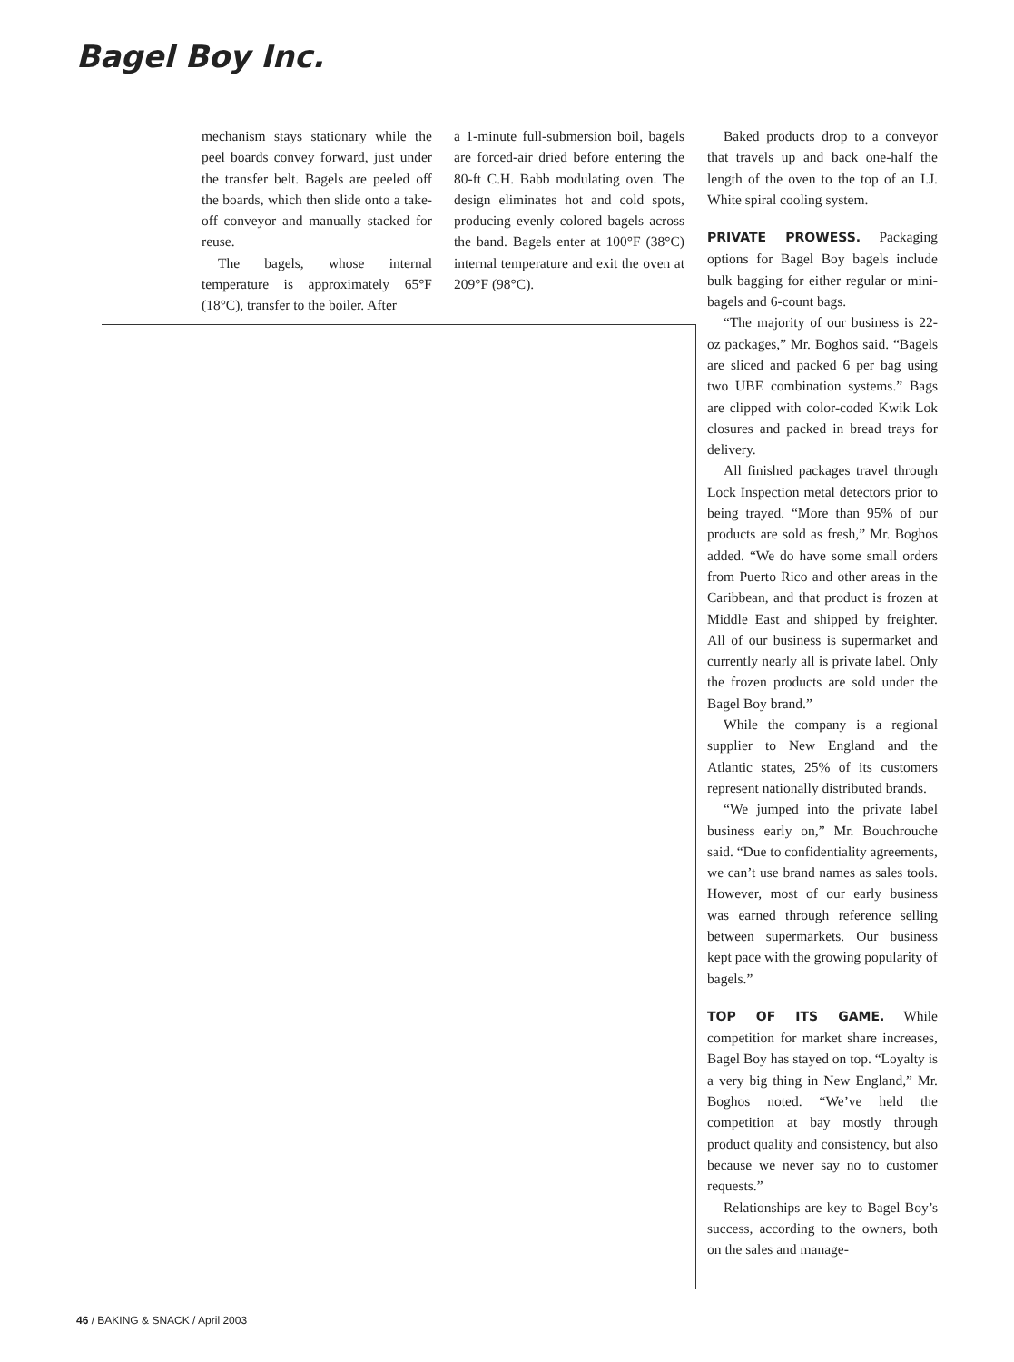Bagel Boy Inc.
mechanism stays stationary while the peel boards convey forward, just under the transfer belt. Bagels are peeled off the boards, which then slide onto a take-off conveyor and manually stacked for reuse.
The bagels, whose internal temperature is approximately 65°F (18°C), transfer to the boiler. After
a 1-minute full-submersion boil, bagels are forced-air dried before entering the 80-ft C.H. Babb modulating oven. The design eliminates hot and cold spots, producing evenly colored bagels across the band. Bagels enter at 100°F (38°C) internal temperature and exit the oven at 209°F (98°C).
Baked products drop to a conveyor that travels up and back one-half the length of the oven to the top of an I.J. White spiral cooling system.
PRIVATE PROWESS. Packaging options for Bagel Boy bagels include bulk bagging for either regular or mini-bagels and 6-count bags.
“The majority of our business is 22-oz packages,” Mr. Boghos said. “Bagels are sliced and packed 6 per bag using two UBE combination systems.” Bags are clipped with color-coded Kwik Lok closures and packed in bread trays for delivery.
All finished packages travel through Lock Inspection metal detectors prior to being trayed. “More than 95% of our products are sold as fresh,” Mr. Boghos added. “We do have some small orders from Puerto Rico and other areas in the Caribbean, and that product is frozen at Middle East and shipped by freighter. All of our business is supermarket and currently nearly all is private label. Only the frozen products are sold under the Bagel Boy brand.”
While the company is a regional supplier to New England and the Atlantic states, 25% of its customers represent nationally distributed brands.
“We jumped into the private label business early on,” Mr. Bouchrouche said. “Due to confidentiality agreements, we can’t use brand names as sales tools. However, most of our early business was earned through reference selling between supermarkets. Our business kept pace with the growing popularity of bagels.”
TOP OF ITS GAME. While competition for market share increases, Bagel Boy has stayed on top. “Loyalty is a very big thing in New England,” Mr. Boghos noted. “We’ve held the competition at bay mostly through product quality and consistency, but also because we never say no to customer requests.”
Relationships are key to Bagel Boy’s success, according to the owners, both on the sales and manage-
46 / BAKING & SNACK / April 2003